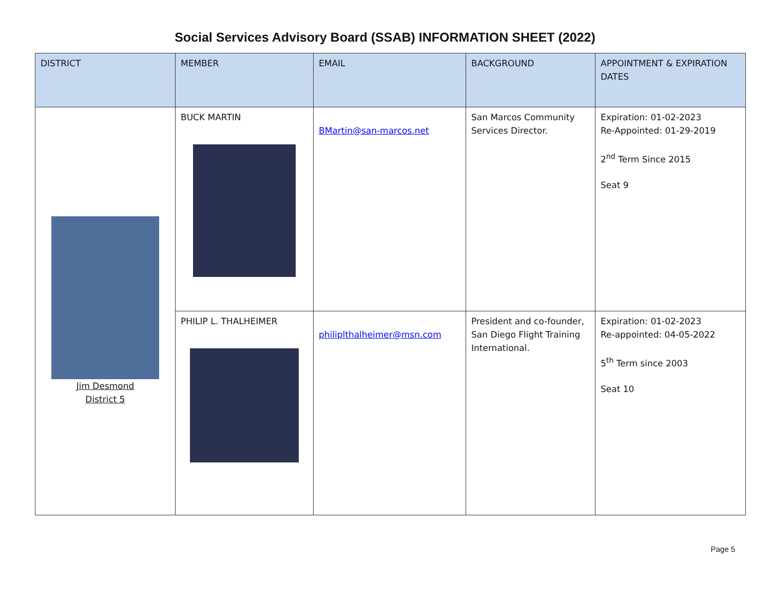Social Services Advisory Board (SSAB) INFORMATION SHEET (2022)
| DISTRICT | MEMBER | EMAIL | BACKGROUND | APPOINTMENT & EXPIRATION DATES |
| --- | --- | --- | --- | --- |
| Jim Desmond District 5 | BUCK MARTIN | BMartin@san-marcos.net | San Marcos Community Services Director. | Expiration: 01-02-2023 Re-Appointed: 01-29-2019 2<sup>nd</sup> Term Since 2015 Seat 9 |
| | PHILIP L. THALHEIMER | philiplthalheimer@msn.com | President and co-founder, San Diego Flight Training International. | Expiration: 01-02-2023 Re-appointed: 04-05-2022 5<sup>th</sup> Term since 2003 Seat 10 |
Page 5